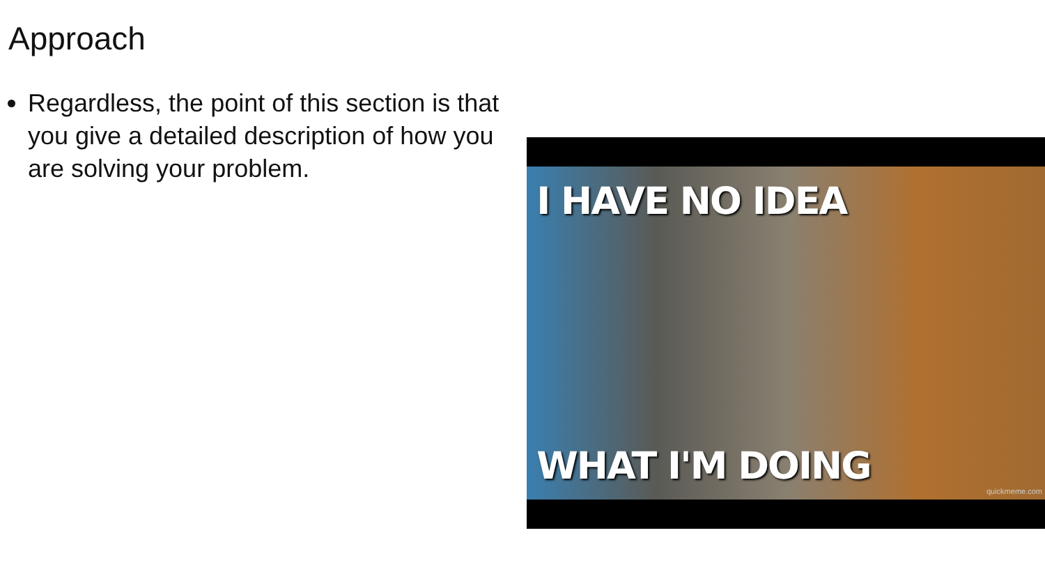Approach
Regardless, the point of this section is that you give a detailed description of how you are solving your problem.
I HAVE NO IDEA
WHAT I'M DOING
quickmeme.com